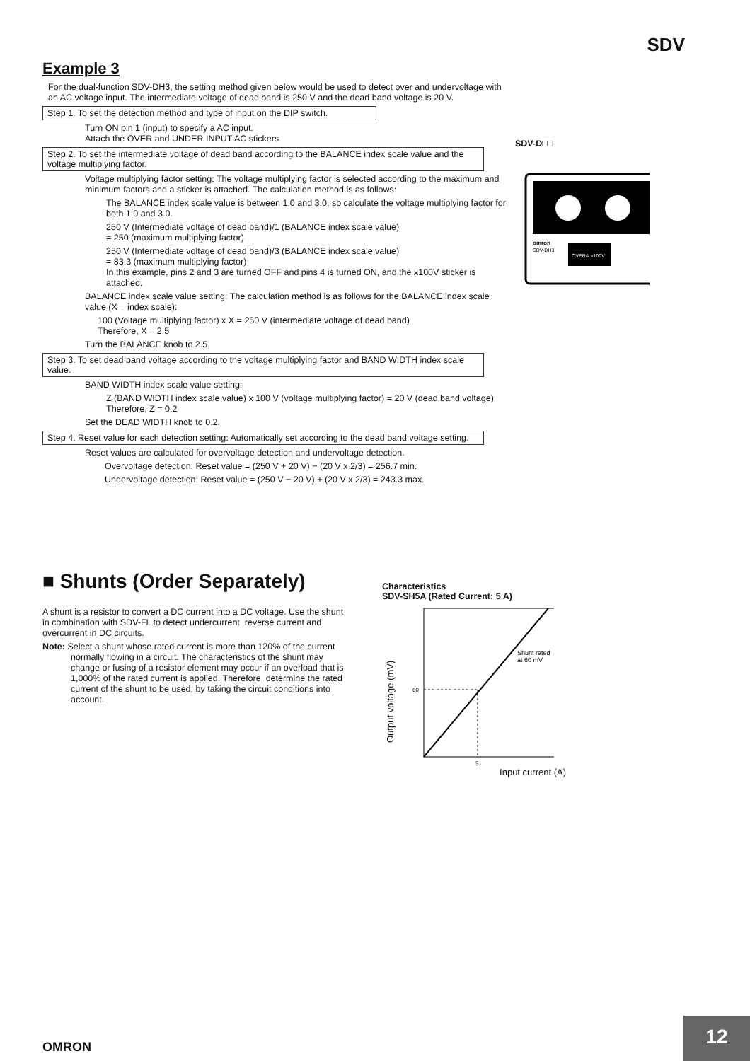SDV
Example 3
For the dual-function SDV-DH3, the setting method given below would be used to detect over and undervoltage with an AC voltage input. The intermediate voltage of dead band is 250 V and the dead band voltage is 20 V.
Step 1. To set the detection method and type of input on the DIP switch.
Turn ON pin 1 (input) to specify a AC input.
Attach the OVER and UNDER INPUT AC stickers.
Step 2. To set the intermediate voltage of dead band according to the BALANCE index scale value and the voltage multiplying factor.
Voltage multiplying factor setting: The voltage multiplying factor is selected according to the maximum and minimum factors and a sticker is attached. The calculation method is as follows:
The BALANCE index scale value is between 1.0 and 3.0, so calculate the voltage multiplying factor for both 1.0 and 3.0.
250 V (Intermediate voltage of dead band)/1 (BALANCE index scale value)
= 250 (maximum multiplying factor)
250 V (Intermediate voltage of dead band)/3 (BALANCE index scale value)
= 83.3 (maximum multiplying factor)
In this example, pins 2 and 3 are turned OFF and pins 4 is turned ON, and the x100V sticker is attached.
BALANCE index scale value setting: The calculation method is as follows for the BALANCE index scale value (X = index scale):
100 (Voltage multiplying factor) x X = 250 V (intermediate voltage of dead band)
Therefore, X = 2.5
Turn the BALANCE knob to 2.5.
Step 3. To set dead band voltage according to the voltage multiplying factor and BAND WIDTH index scale value.
BAND WIDTH index scale value setting:
Z (BAND WIDTH index scale value) x 100 V (voltage multiplying factor) = 20 V (dead band voltage) Therefore, Z = 0.2
Set the DEAD WIDTH knob to 0.2.
Step 4. Reset value for each detection setting: Automatically set according to the dead band voltage setting.
Reset values are calculated for overvoltage detection and undervoltage detection.
Overvoltage detection: Reset value = (250 V + 20 V) − (20 V x 2/3) = 256.7 min.
Undervoltage detection: Reset value = (250 V − 20 V) + (20 V x 2/3) = 243.3 max.
SDV-D□□
omron
SDV-DH3
OVER& ×100V
■ Shunts (Order Separately)
A shunt is a resistor to convert a DC current into a DC voltage. Use the shunt in combination with SDV-FL to detect undercurrent, reverse current and overcurrent in DC circuits.
Note: Select a shunt whose rated current is more than 120% of the current normally flowing in a circuit. The characteristics of the shunt may change or fusing of a resistor element may occur if an overload that is 1,000% of the rated current is applied. Therefore, determine the rated current of the shunt to be used, by taking the circuit conditions into account.
Characteristics
SDV-SH5A (Rated Current: 5 A)
Output voltage (mV)
60
5
Shunt rated
at 60 mV
Input current (A)
OMRON
12